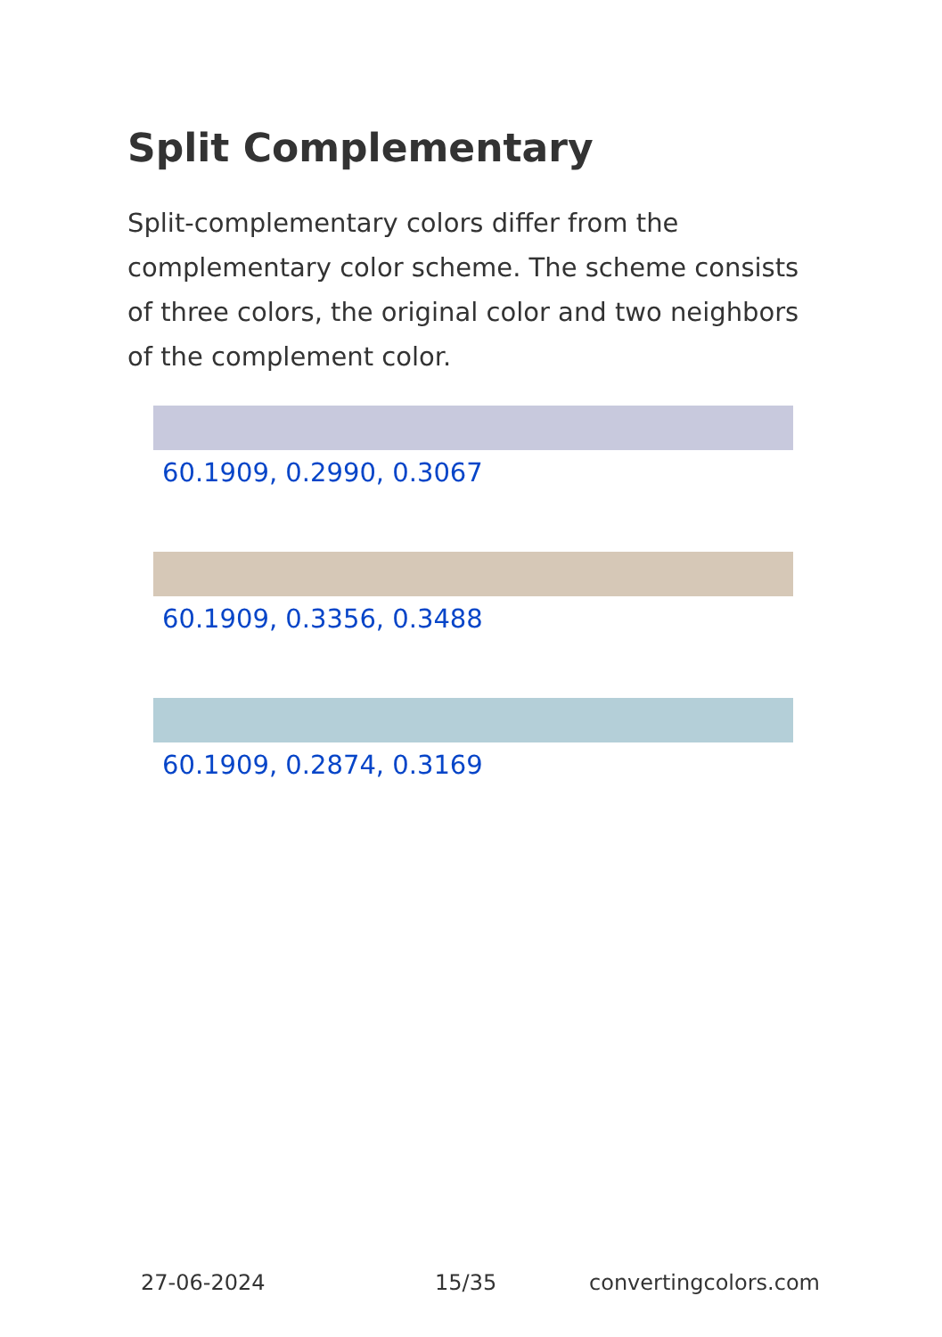Split Complementary
Split-complementary colors differ from the complementary color scheme. The scheme consists of three colors, the original color and two neighbors of the complement color.
60.1909, 0.2990, 0.3067
60.1909, 0.3356, 0.3488
60.1909, 0.2874, 0.3169
27-06-2024 15/35 convertingcolors.com